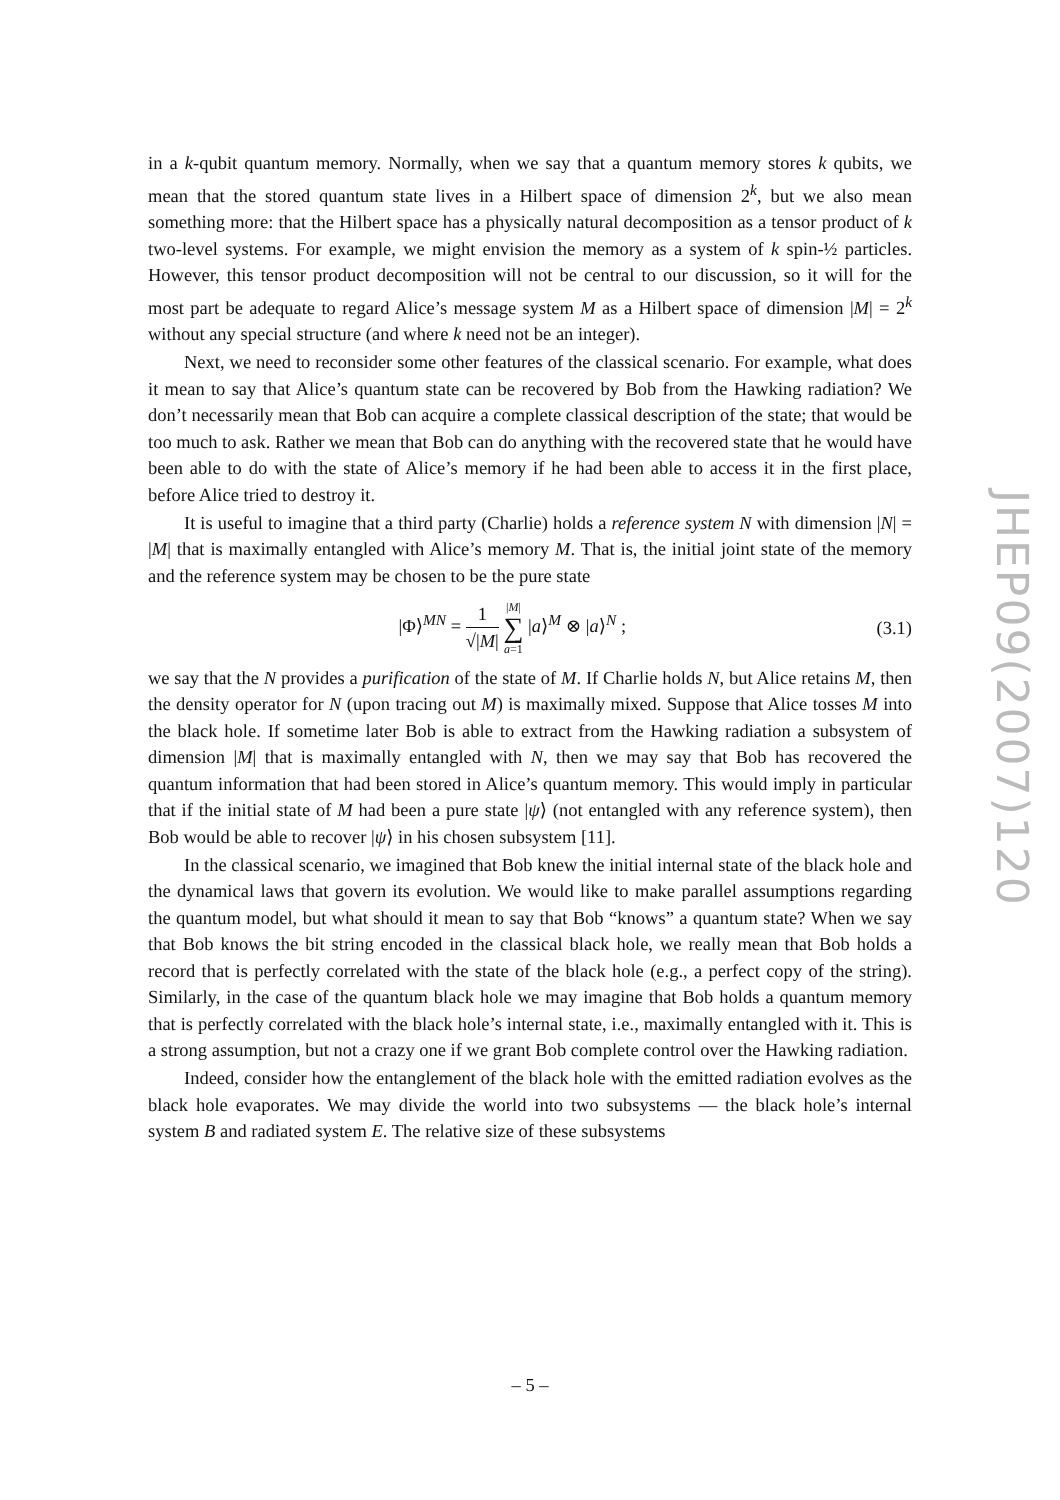in a k-qubit quantum memory. Normally, when we say that a quantum memory stores k qubits, we mean that the stored quantum state lives in a Hilbert space of dimension 2<sup>k</sup>, but we also mean something more: that the Hilbert space has a physically natural decomposition as a tensor product of k two-level systems. For example, we might envision the memory as a system of k spin-½ particles. However, this tensor product decomposition will not be central to our discussion, so it will for the most part be adequate to regard Alice’s message system M as a Hilbert space of dimension |M| = 2<sup>k</sup> without any special structure (and where k need not be an integer).
Next, we need to reconsider some other features of the classical scenario. For example, what does it mean to say that Alice’s quantum state can be recovered by Bob from the Hawking radiation? We don’t necessarily mean that Bob can acquire a complete classical description of the state; that would be too much to ask. Rather we mean that Bob can do anything with the recovered state that he would have been able to do with the state of Alice’s memory if he had been able to access it in the first place, before Alice tried to destroy it.
It is useful to imagine that a third party (Charlie) holds a reference system N with dimension |N| = |M| that is maximally entangled with Alice’s memory M. That is, the initial joint state of the memory and the reference system may be chosen to be the pure state
|Φ⟩<sup>MN</sup> = 1 √|M| |M|
∑
a=1 |a⟩<sup>M</sup> ⊗ |a⟩<sup>N</sup> ; (3.1)
we say that the N provides a purification of the state of M. If Charlie holds N, but Alice retains M, then the density operator for N (upon tracing out M) is maximally mixed. Suppose that Alice tosses M into the black hole. If sometime later Bob is able to extract from the Hawking radiation a subsystem of dimension |M| that is maximally entangled with N, then we may say that Bob has recovered the quantum information that had been stored in Alice’s quantum memory. This would imply in particular that if the initial state of M had been a pure state |ψ⟩ (not entangled with any reference system), then Bob would be able to recover |ψ⟩ in his chosen subsystem [11].
In the classical scenario, we imagined that Bob knew the initial internal state of the black hole and the dynamical laws that govern its evolution. We would like to make parallel assumptions regarding the quantum model, but what should it mean to say that Bob “knows” a quantum state? When we say that Bob knows the bit string encoded in the classical black hole, we really mean that Bob holds a record that is perfectly correlated with the state of the black hole (e.g., a perfect copy of the string). Similarly, in the case of the quantum black hole we may imagine that Bob holds a quantum memory that is perfectly correlated with the black hole’s internal state, i.e., maximally entangled with it. This is a strong assumption, but not a crazy one if we grant Bob complete control over the Hawking radiation.
Indeed, consider how the entanglement of the black hole with the emitted radiation evolves as the black hole evaporates. We may divide the world into two subsystems — the black hole’s internal system B and radiated system E. The relative size of these subsystems
JHEP09(2007)120
– 5 –